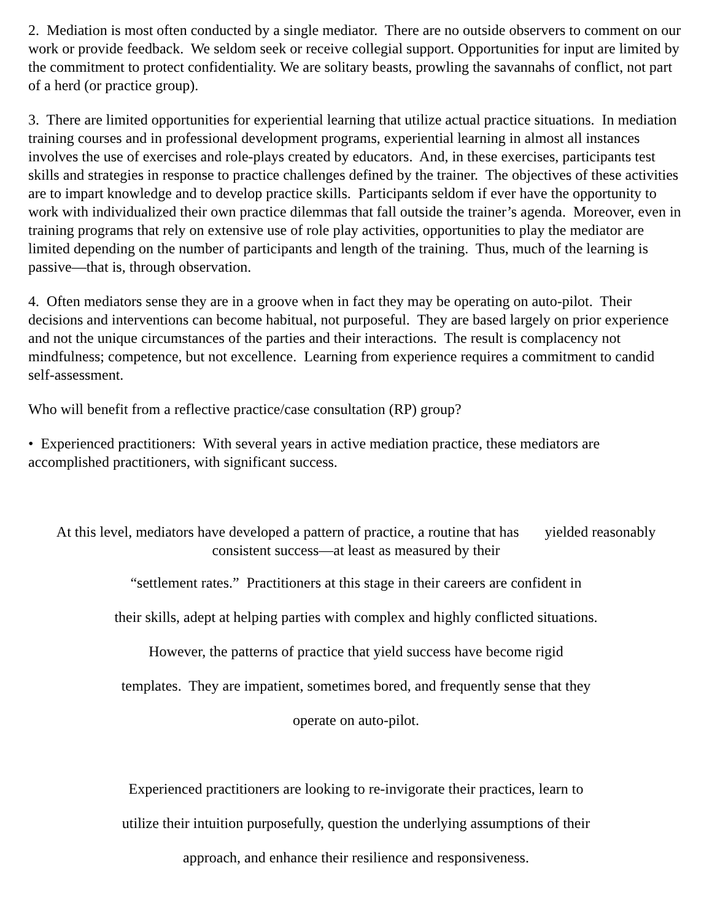2. Mediation is most often conducted by a single mediator. There are no outside observers to comment on our work or provide feedback. We seldom seek or receive collegial support. Opportunities for input are limited by the commitment to protect confidentiality. We are solitary beasts, prowling the savannahs of conflict, not part of a herd (or practice group).
3. There are limited opportunities for experiential learning that utilize actual practice situations. In mediation training courses and in professional development programs, experiential learning in almost all instances involves the use of exercises and role-plays created by educators. And, in these exercises, participants test skills and strategies in response to practice challenges defined by the trainer. The objectives of these activities are to impart knowledge and to develop practice skills. Participants seldom if ever have the opportunity to work with individualized their own practice dilemmas that fall outside the trainer’s agenda. Moreover, even in training programs that rely on extensive use of role play activities, opportunities to play the mediator are limited depending on the number of participants and length of the training. Thus, much of the learning is passive—that is, through observation.
4. Often mediators sense they are in a groove when in fact they may be operating on auto-pilot. Their decisions and interventions can become habitual, not purposeful. They are based largely on prior experience and not the unique circumstances of the parties and their interactions. The result is complacency not mindfulness; competence, but not excellence. Learning from experience requires a commitment to candid self-assessment.
Who will benefit from a reflective practice/case consultation (RP) group?
• Experienced practitioners: With several years in active mediation practice, these mediators are accomplished practitioners, with significant success.
At this level, mediators have developed a pattern of practice, a routine that has yielded reasonably consistent success—at least as measured by their
“settlement rates.” Practitioners at this stage in their careers are confident in
their skills, adept at helping parties with complex and highly conflicted situations.
However, the patterns of practice that yield success have become rigid
templates. They are impatient, sometimes bored, and frequently sense that they
operate on auto-pilot.
Experienced practitioners are looking to re-invigorate their practices, learn to
utilize their intuition purposefully, question the underlying assumptions of their
approach, and enhance their resilience and responsiveness.